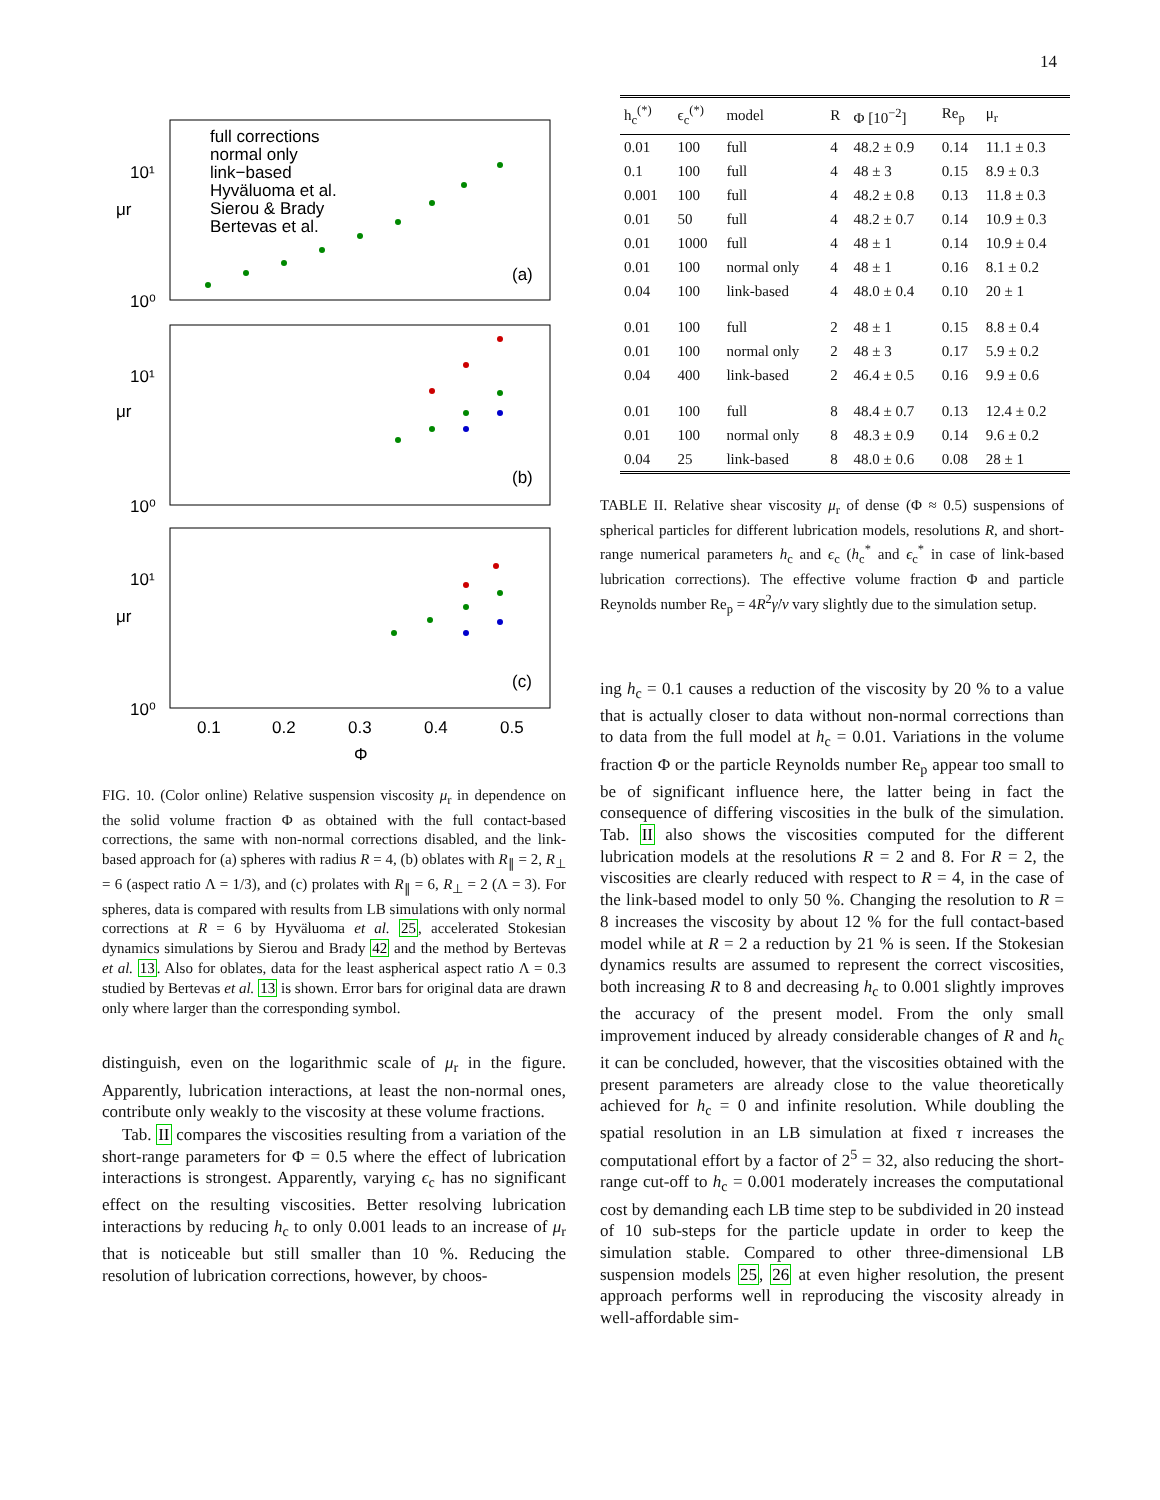14
full corrections
normal only
link−based
Hyväluoma et al.
Sierou & Brady
Bertevas et al.
(a)
10¹
10⁰
μr
(b)
10¹
10⁰
μr
(c)
10¹
10⁰
μr
0.1
0.2
0.3
0.4
0.5
Φ
FIG. 10. (Color online) Relative suspension viscosity μ<sub>r</sub> in dependence on the solid volume fraction Φ as obtained with the full contact-based corrections, the same with non-normal corrections disabled, and the link-based approach for (a) spheres with radius R = 4, (b) oblates with R<sub>∥</sub> = 2, R<sub>⊥</sub> = 6 (aspect ratio Λ = 1/3), and (c) prolates with R<sub>∥</sub> = 6, R<sub>⊥</sub> = 2 (Λ = 3). For spheres, data is compared with results from LB simulations with only normal corrections at R = 6 by Hyväluoma et al. 25, accelerated Stokesian dynamics simulations by Sierou and Brady 42 and the method by Bertevas et al. 13. Also for oblates, data for the least aspherical aspect ratio Λ = 0.3 studied by Bertevas et al. 13 is shown. Error bars for original data are drawn only where larger than the corresponding symbol.
distinguish, even on the logarithmic scale of μ<sub>r</sub> in the figure. Apparently, lubrication interactions, at least the non-normal ones, contribute only weakly to the viscosity at these volume fractions.
Tab. II compares the viscosities resulting from a variation of the short-range parameters for Φ = 0.5 where the effect of lubrication interactions is strongest. Apparently, varying ϵ<sub>c</sub> has no significant effect on the resulting viscosities. Better resolving lubrication interactions by reducing h<sub>c</sub> to only 0.001 leads to an increase of μ<sub>r</sub> that is noticeable but still smaller than 10 %. Reducing the resolution of lubrication corrections, however, by choos-
| h<sub>c</sub><sup>(*)</sup> | ϵ<sub>c</sub><sup>(*)</sup> | model | R | Φ [10<sup>−2</sup>] | Re<sub>p</sub> | μ<sub>r</sub> |
| --- | --- | --- | --- | --- | --- | --- |
| 0.01 | 100 | full | 4 | 48.2 ± 0.9 | 0.14 | 11.1 ± 0.3 |
| 0.1 | 100 | full | 4 | 48 ± 3 | 0.15 | 8.9 ± 0.3 |
| 0.001 | 100 | full | 4 | 48.2 ± 0.8 | 0.13 | 11.8 ± 0.3 |
| 0.01 | 50 | full | 4 | 48.2 ± 0.7 | 0.14 | 10.9 ± 0.3 |
| 0.01 | 1000 | full | 4 | 48 ± 1 | 0.14 | 10.9 ± 0.4 |
| 0.01 | 100 | normal only | 4 | 48 ± 1 | 0.16 | 8.1 ± 0.2 |
| 0.04 | 100 | link-based | 4 | 48.0 ± 0.4 | 0.10 | 20 ± 1 |
| 0.01 | 100 | full | 2 | 48 ± 1 | 0.15 | 8.8 ± 0.4 |
| 0.01 | 100 | normal only | 2 | 48 ± 3 | 0.17 | 5.9 ± 0.2 |
| 0.04 | 400 | link-based | 2 | 46.4 ± 0.5 | 0.16 | 9.9 ± 0.6 |
| 0.01 | 100 | full | 8 | 48.4 ± 0.7 | 0.13 | 12.4 ± 0.2 |
| 0.01 | 100 | normal only | 8 | 48.3 ± 0.9 | 0.14 | 9.6 ± 0.2 |
| 0.04 | 25 | link-based | 8 | 48.0 ± 0.6 | 0.08 | 28 ± 1 |
TABLE II. Relative shear viscosity μ<sub>r</sub> of dense (Φ ≈ 0.5) suspensions of spherical particles for different lubrication models, resolutions R, and short-range numerical parameters h<sub>c</sub> and ϵ<sub>c</sub> (h<sub>c</sub><sup>*</sup> and ϵ<sub>c</sub><sup>*</sup> in case of link-based lubrication corrections). The effective volume fraction Φ and particle Reynolds number Re<sub>p</sub> = 4R<sup>2</sup>γ̇/ν vary slightly due to the simulation setup.
ing h<sub>c</sub> = 0.1 causes a reduction of the viscosity by 20 % to a value that is actually closer to data without non-normal corrections than to data from the full model at h<sub>c</sub> = 0.01. Variations in the volume fraction Φ or the particle Reynolds number Re<sub>p</sub> appear too small to be of significant influence here, the latter being in fact the consequence of differing viscosities in the bulk of the simulation. Tab. II also shows the viscosities computed for the different lubrication models at the resolutions R = 2 and 8. For R = 2, the viscosities are clearly reduced with respect to R = 4, in the case of the link-based model to only 50 %. Changing the resolution to R = 8 increases the viscosity by about 12 % for the full contact-based model while at R = 2 a reduction by 21 % is seen. If the Stokesian dynamics results are assumed to represent the correct viscosities, both increasing R to 8 and decreasing h<sub>c</sub> to 0.001 slightly improves the accuracy of the present model. From the only small improvement induced by already considerable changes of R and h<sub>c</sub> it can be concluded, however, that the viscosities obtained with the present parameters are already close to the value theoretically achieved for h<sub>c</sub> = 0 and infinite resolution. While doubling the spatial resolution in an LB simulation at fixed τ increases the computational effort by a factor of 2<sup>5</sup> = 32, also reducing the short-range cut-off to h<sub>c</sub> = 0.001 moderately increases the computational cost by demanding each LB time step to be subdivided in 20 instead of 10 sub-steps for the particle update in order to keep the simulation stable. Compared to other three-dimensional LB suspension models 25, 26 at even higher resolution, the present approach performs well in reproducing the viscosity already in well-affordable sim-